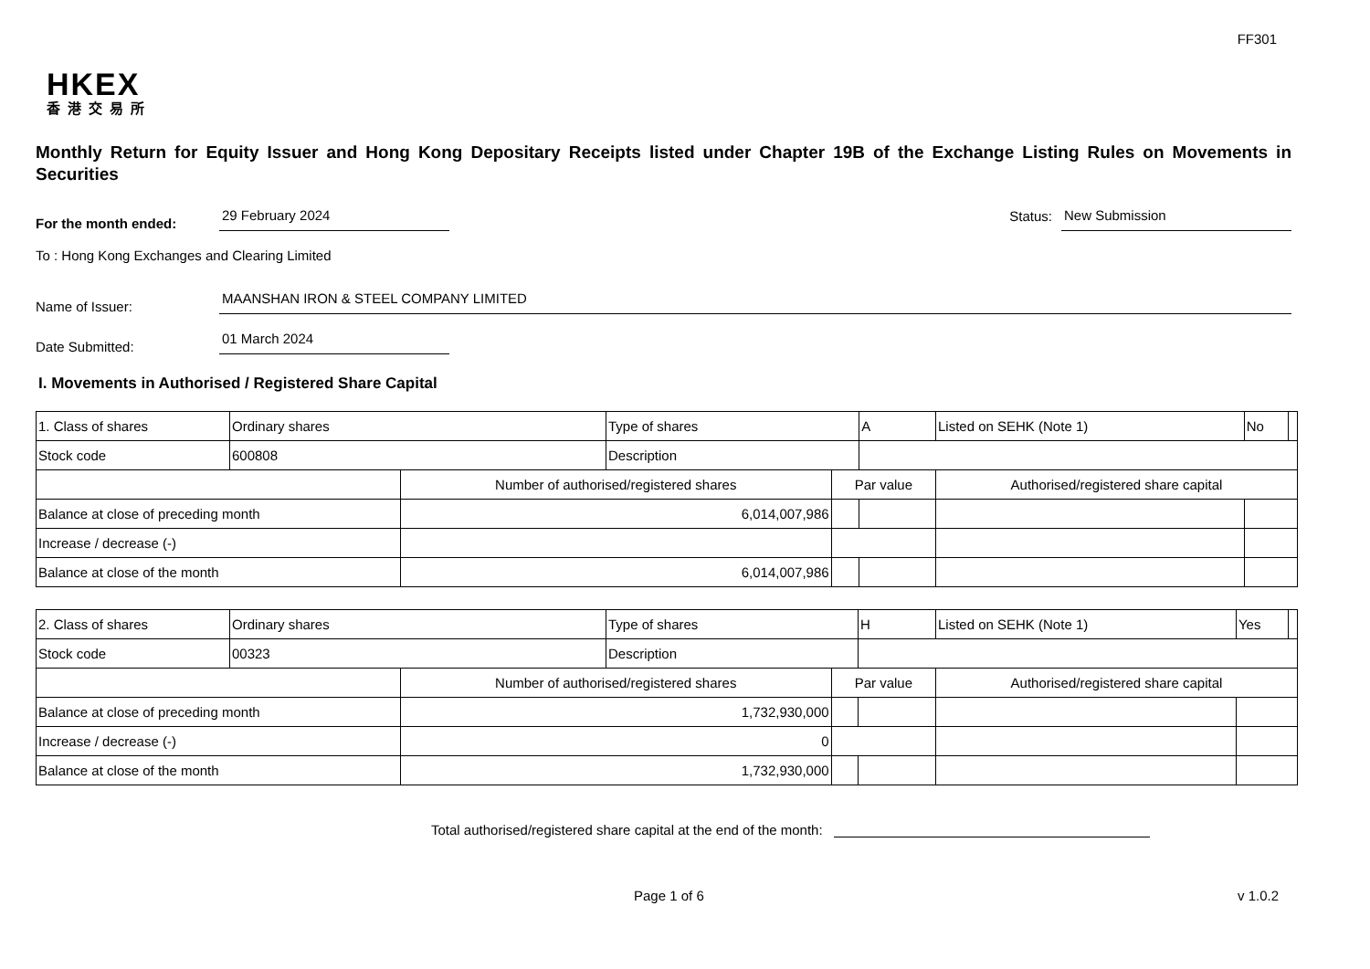FF301
HKEX
香港交易所
Monthly Return for Equity Issuer and Hong Kong Depositary Receipts listed under Chapter 19B of the Exchange Listing Rules on Movements in Securities
For the month ended: 29 February 2024 Status: New Submission
To : Hong Kong Exchanges and Clearing Limited
Name of Issuer: MAANSHAN IRON & STEEL COMPANY LIMITED
Date Submitted: 01 March 2024
I. Movements in Authorised / Registered Share Capital
| 1. Class of shares | Ordinary shares | | Type of shares | | A | Listed on SEHK (Note 1) | | No | |
| Stock code | 600808 | | Description | | | | | | |
| | | Number of authorised/registered shares | | Par value | | Authorised/registered share capital | | | |
| Balance at close of preceding month | | 6,014,007,986 | | | | | | | |
| Increase / decrease (-) | | | | | | | | | |
| Balance at close of the month | | 6,014,007,986 | | | | | | | |
| 2. Class of shares | Ordinary shares | | Type of shares | | H | Listed on SEHK (Note 1) | | Yes | |
| Stock code | 00323 | | Description | | | | | | |
| | | Number of authorised/registered shares | | Par value | | Authorised/registered share capital | | | |
| Balance at close of preceding month | | 1,732,930,000 | | | | | | | |
| Increase / decrease (-) | | 0 | | | | | | | |
| Balance at close of the month | | 1,732,930,000 | | | | | | | |
Total authorised/registered share capital at the end of the month:
Page 1 of 6 v 1.0.2